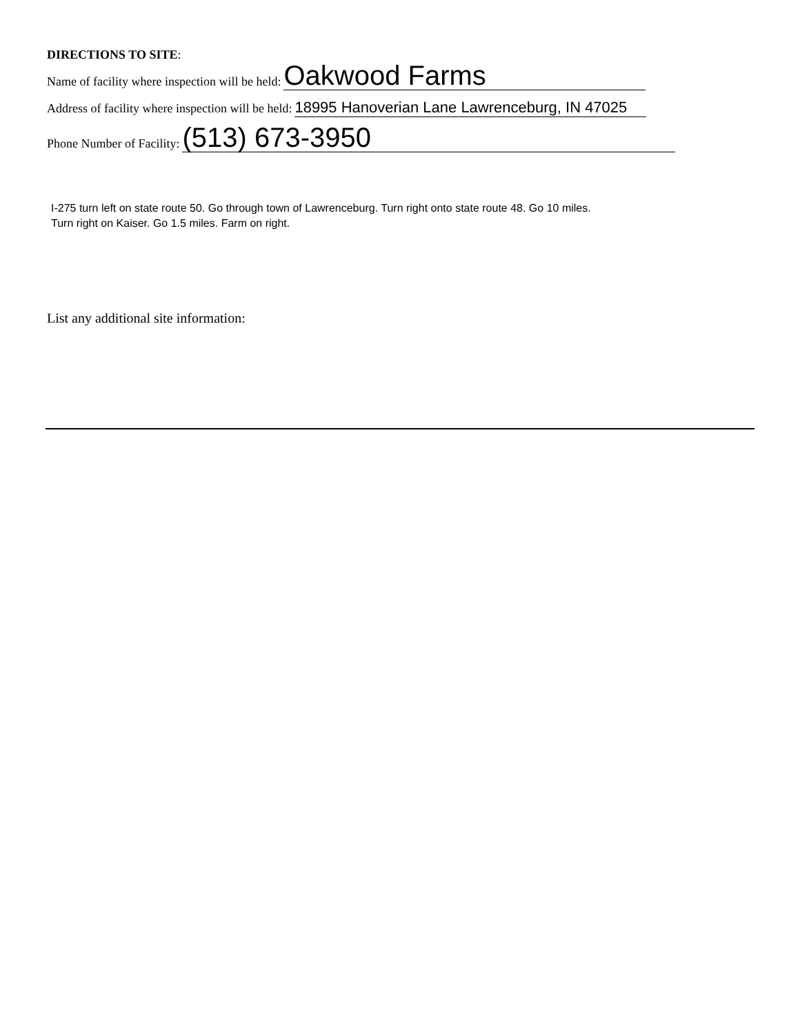DIRECTIONS TO SITE:
Name of facility where inspection will be held: Oakwood Farms
Address of facility where inspection will be held: 18995 Hanoverian Lane Lawrenceburg, IN 47025
Phone Number of Facility: (513) 673-3950
I-275 turn left on state route 50. Go through town of Lawrenceburg. Turn right onto state route 48. Go 10 miles.
Turn right on Kaiser. Go 1.5 miles. Farm on right.
List any additional site information: